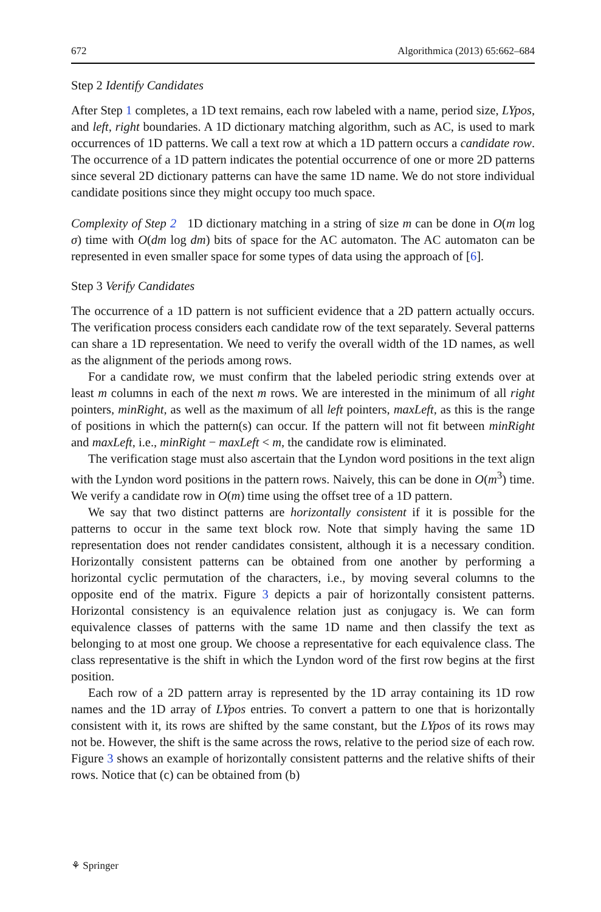672 Algorithmica (2013) 65:662–684
Step 2 Identify Candidates
After Step 1 completes, a 1D text remains, each row labeled with a name, period size, LYpos, and left, right boundaries. A 1D dictionary matching algorithm, such as AC, is used to mark occurrences of 1D patterns. We call a text row at which a 1D pattern occurs a candidate row. The occurrence of a 1D pattern indicates the potential occurrence of one or more 2D patterns since several 2D dictionary patterns can have the same 1D name. We do not store individual candidate positions since they might occupy too much space.
Complexity of Step 2 1D dictionary matching in a string of size m can be done in O(m log σ) time with O(dm log dm) bits of space for the AC automaton. The AC automaton can be represented in even smaller space for some types of data using the approach of [6].
Step 3 Verify Candidates
The occurrence of a 1D pattern is not sufficient evidence that a 2D pattern actually occurs. The verification process considers each candidate row of the text separately. Several patterns can share a 1D representation. We need to verify the overall width of the 1D names, as well as the alignment of the periods among rows.
For a candidate row, we must confirm that the labeled periodic string extends over at least m columns in each of the next m rows. We are interested in the minimum of all right pointers, minRight, as well as the maximum of all left pointers, maxLeft, as this is the range of positions in which the pattern(s) can occur. If the pattern will not fit between minRight and maxLeft, i.e., minRight − maxLeft < m, the candidate row is eliminated.
The verification stage must also ascertain that the Lyndon word positions in the text align with the Lyndon word positions in the pattern rows. Naively, this can be done in O(m<sup>3</sup>) time. We verify a candidate row in O(m) time using the offset tree of a 1D pattern.
We say that two distinct patterns are horizontally consistent if it is possible for the patterns to occur in the same text block row. Note that simply having the same 1D representation does not render candidates consistent, although it is a necessary condition. Horizontally consistent patterns can be obtained from one another by performing a horizontal cyclic permutation of the characters, i.e., by moving several columns to the opposite end of the matrix. Figure 3 depicts a pair of horizontally consistent patterns. Horizontal consistency is an equivalence relation just as conjugacy is. We can form equivalence classes of patterns with the same 1D name and then classify the text as belonging to at most one group. We choose a representative for each equivalence class. The class representative is the shift in which the Lyndon word of the first row begins at the first position.
Each row of a 2D pattern array is represented by the 1D array containing its 1D row names and the 1D array of LYpos entries. To convert a pattern to one that is horizontally consistent with it, its rows are shifted by the same constant, but the LYpos of its rows may not be. However, the shift is the same across the rows, relative to the period size of each row. Figure 3 shows an example of horizontally consistent patterns and the relative shifts of their rows. Notice that (c) can be obtained from (b)
⚘ Springer